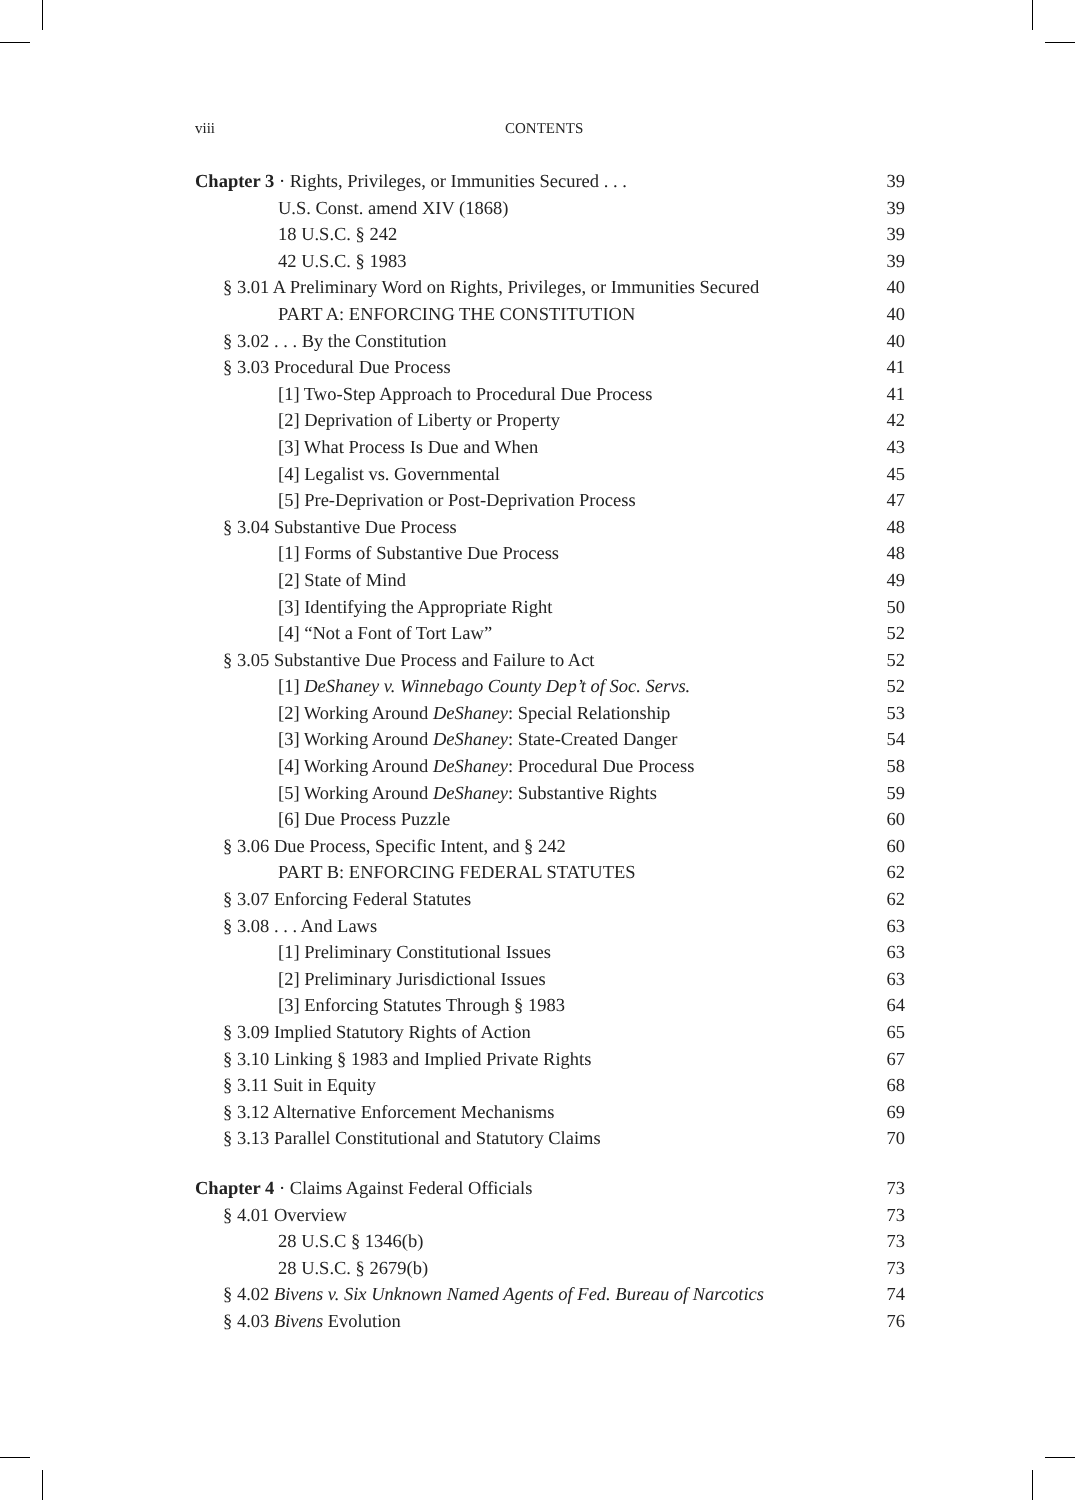viii CONTENTS
Chapter 3 · Rights, Privileges, or Immunities Secured . . . 39
U.S. Const. amend XIV (1868) 39
18 U.S.C. § 242 39
42 U.S.C. § 1983 39
§ 3.01 A Preliminary Word on Rights, Privileges, or Immunities Secured 40
PART A: ENFORCING THE CONSTITUTION 40
§ 3.02 . . . By the Constitution 40
§ 3.03 Procedural Due Process 41
[1] Two-Step Approach to Procedural Due Process 41
[2] Deprivation of Liberty or Property 42
[3] What Process Is Due and When 43
[4] Legalist vs. Governmental 45
[5] Pre-Deprivation or Post-Deprivation Process 47
§ 3.04 Substantive Due Process 48
[1] Forms of Substantive Due Process 48
[2] State of Mind 49
[3] Identifying the Appropriate Right 50
[4] “Not a Font of Tort Law” 52
§ 3.05 Substantive Due Process and Failure to Act 52
[1] DeShaney v. Winnebago County Dep’t of Soc. Servs. 52
[2] Working Around DeShaney: Special Relationship 53
[3] Working Around DeShaney: State-Created Danger 54
[4] Working Around DeShaney: Procedural Due Process 58
[5] Working Around DeShaney: Substantive Rights 59
[6] Due Process Puzzle 60
§ 3.06 Due Process, Specific Intent, and § 242 60
PART B: ENFORCING FEDERAL STATUTES 62
§ 3.07 Enforcing Federal Statutes 62
§ 3.08 . . . And Laws 63
[1] Preliminary Constitutional Issues 63
[2] Preliminary Jurisdictional Issues 63
[3] Enforcing Statutes Through § 1983 64
§ 3.09 Implied Statutory Rights of Action 65
§ 3.10 Linking § 1983 and Implied Private Rights 67
§ 3.11 Suit in Equity 68
§ 3.12 Alternative Enforcement Mechanisms 69
§ 3.13 Parallel Constitutional and Statutory Claims 70
Chapter 4 · Claims Against Federal Officials 73
§ 4.01 Overview 73
28 U.S.C § 1346(b) 73
28 U.S.C. § 2679(b) 73
§ 4.02 Bivens v. Six Unknown Named Agents of Fed. Bureau of Narcotics 74
§ 4.03 Bivens Evolution 76